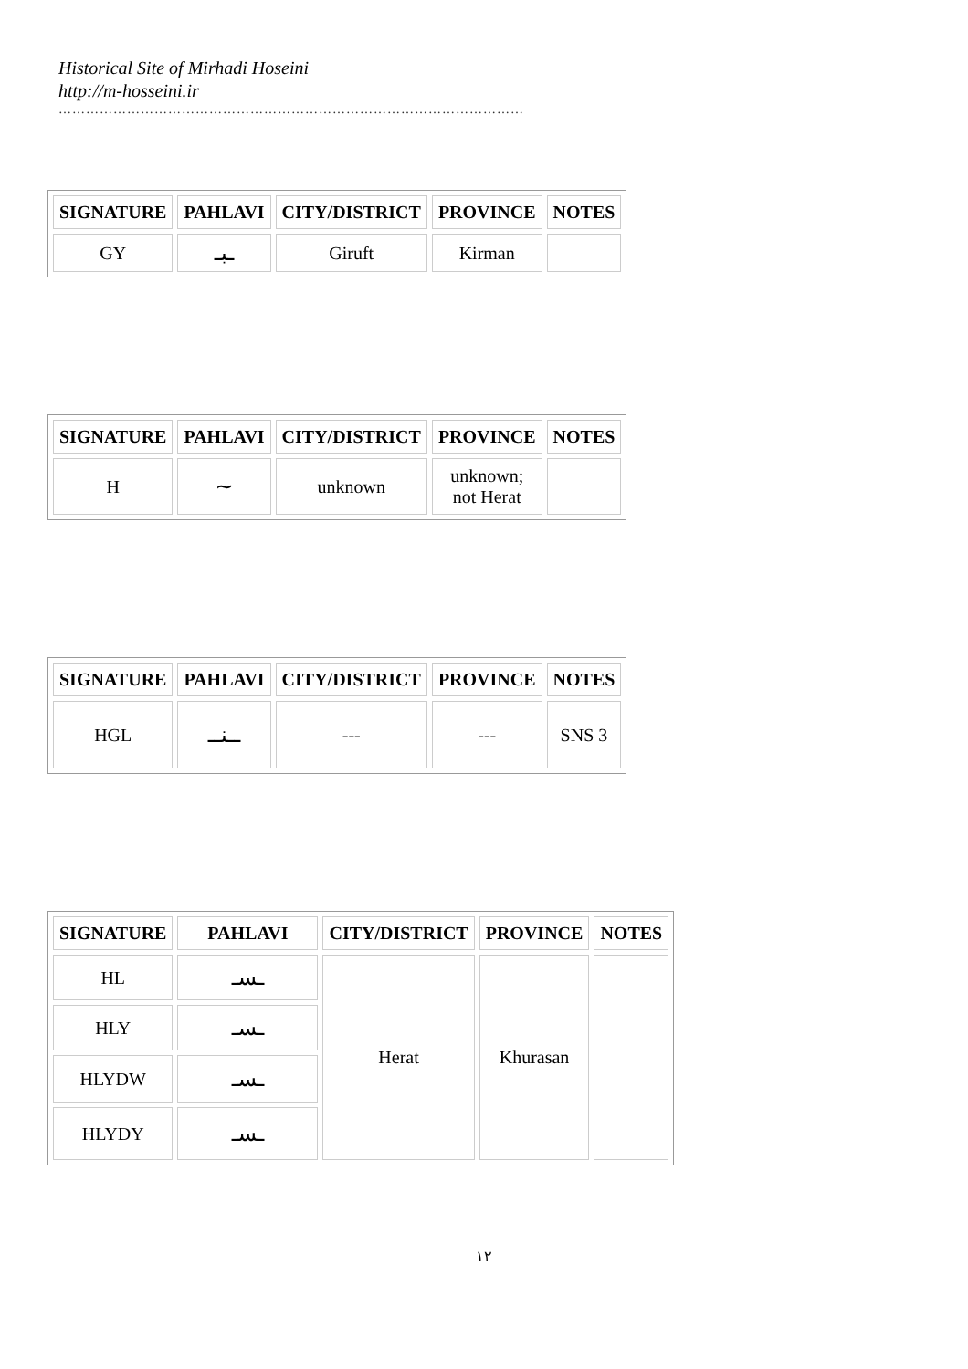Historical Site of Mirhadi Hoseini
http://m-hosseini.ir
…………………………………………………………………………………………
| SIGNATURE | PAHLAVI | CITY/DISTRICT | PROVINCE | NOTES |
| --- | --- | --- | --- | --- |
| GY | ـبـ | Giruft | Kirman | |
| SIGNATURE | PAHLAVI | CITY/DISTRICT | PROVINCE | NOTES |
| --- | --- | --- | --- | --- |
| H | ~ | unknown | unknown; not Herat | |
| SIGNATURE | PAHLAVI | CITY/DISTRICT | PROVINCE | NOTES |
| --- | --- | --- | --- | --- |
| HGL | ــنــ | --- | --- | SNS 3 |
| SIGNATURE | PAHLAVI | CITY/DISTRICT | PROVINCE | NOTES |
| --- | --- | --- | --- | --- |
| HL | ـسـ | Herat | Khurasan | |
| HLY | ـسـ | | | |
| HLYDW | ـسـ | | | |
| HLYDY | ـسـ | | | |
۱۲